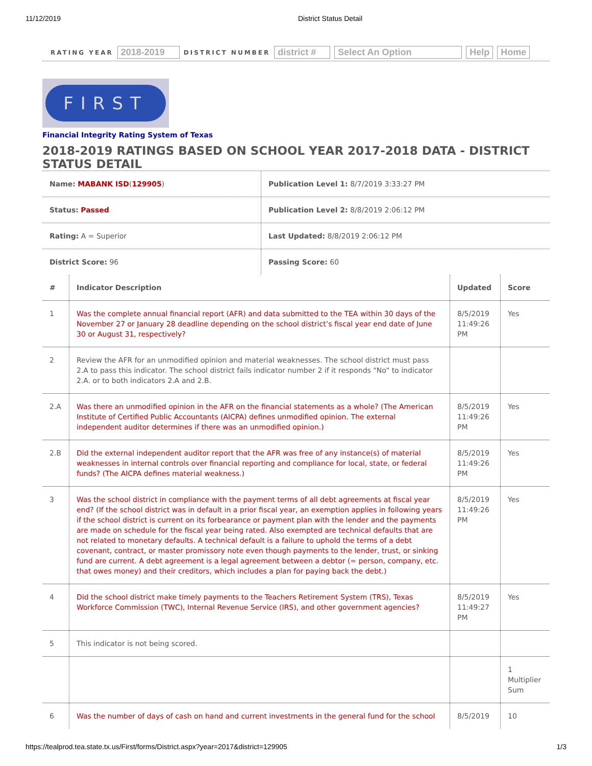11/12/2019 District Status Detail
RATING YEAR 2018-2019 DISTRICT NUMBER district # Select An Option Help Home
FIRST
Financial Integrity Rating System of Texas
2018-2019 RATINGS BASED ON SCHOOL YEAR 2017-2018 DATA - DISTRICT STATUS DETAIL
| Name: MABANK ISD ( 129905 ) | Publication Level 1: 8/7/2019 3:33:27 PM |
| Status: Passed | Publication Level 2: 8/8/2019 2:06:12 PM |
| Rating: A = Superior | Last Updated: 8/8/2019 2:06:12 PM |
| District Score: 96 | Passing Score: 60 |
| # | Indicator Description | Updated | Score |
| --- | --- | --- | --- |
| 1 | Was the complete annual financial report (AFR) and data submitted to the TEA within 30 days of the November 27 or January 28 deadline depending on the school district’s fiscal year end date of June 30 or August 31, respectively? | 8/5/2019 11:49:26 PM | Yes |
| 2 | Review the AFR for an unmodified opinion and material weaknesses. The school district must pass 2.A to pass this indicator. The school district fails indicator number 2 if it responds "No" to indicator 2.A. or to both indicators 2.A and 2.B. | | |
| 2.A | Was there an unmodified opinion in the AFR on the financial statements as a whole? (The American Institute of Certified Public Accountants (AICPA) defines unmodified opinion. The external independent auditor determines if there was an unmodified opinion.) | 8/5/2019 11:49:26 PM | Yes |
| 2.B | Did the external independent auditor report that the AFR was free of any instance(s) of material weaknesses in internal controls over financial reporting and compliance for local, state, or federal funds? (The AICPA defines material weakness.) | 8/5/2019 11:49:26 PM | Yes |
| 3 | Was the school district in compliance with the payment terms of all debt agreements at fiscal year end? (If the school district was in default in a prior fiscal year, an exemption applies in following years if the school district is current on its forbearance or payment plan with the lender and the payments are made on schedule for the fiscal year being rated. Also exempted are technical defaults that are not related to monetary defaults. A technical default is a failure to uphold the terms of a debt covenant, contract, or master promissory note even though payments to the lender, trust, or sinking fund are current. A debt agreement is a legal agreement between a debtor (= person, company, etc. that owes money) and their creditors, which includes a plan for paying back the debt.) | 8/5/2019 11:49:26 PM | Yes |
| 4 | Did the school district make timely payments to the Teachers Retirement System (TRS), Texas Workforce Commission (TWC), Internal Revenue Service (IRS), and other government agencies? | 8/5/2019 11:49:27 PM | Yes |
| 5 | This indicator is not being scored. | | |
| | | | 1 Multiplier Sum |
| 6 | Was the number of days of cash on hand and current investments in the general fund for the school | 8/5/2019 | 10 |
https://tealprod.tea.state.tx.us/First/forms/District.aspx?year=2017&district=129905 1/3